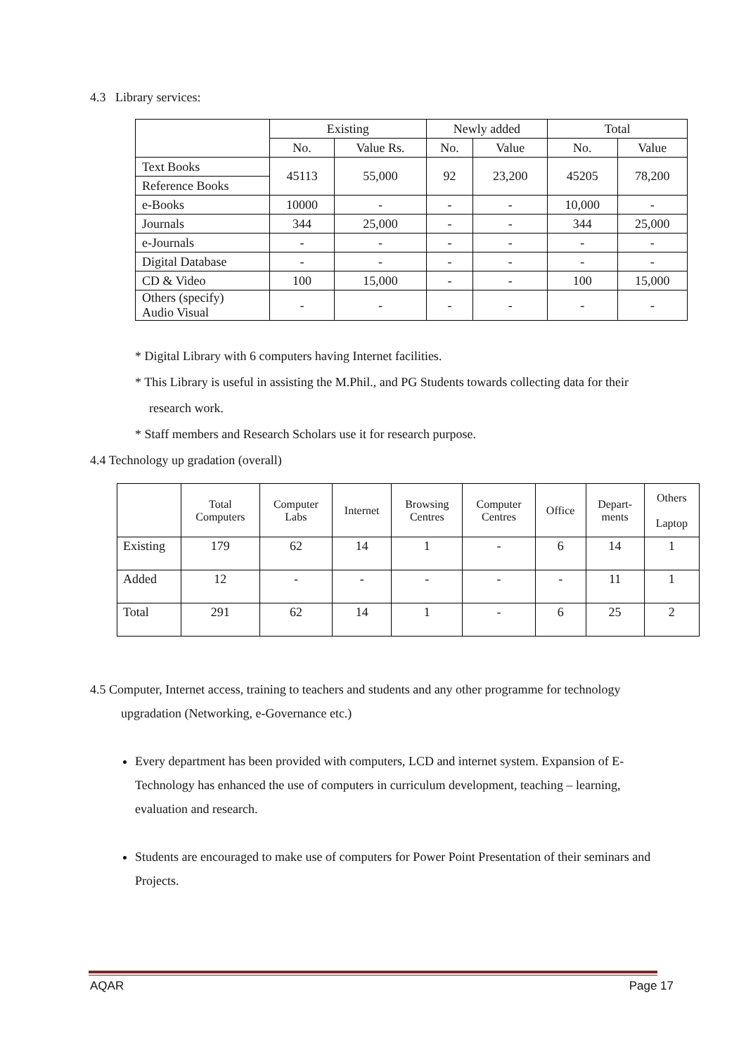4.3 Library services:
| | Existing | | Newly added | | Total | |
| --- | --- | --- | --- | --- | --- | --- |
| | No. | Value Rs. | No. | Value | No. | Value |
| Text Books | 45113 | 55,000 | 92 | 23,200 | 45205 | 78,200 |
| Reference Books | | | | | | |
| e-Books | 10000 | - | - | - | 10,000 | - |
| Journals | 344 | 25,000 | - | - | 344 | 25,000 |
| e-Journals | - | - | - | - | - | - |
| Digital Database | - | - | - | - | - | - |
| CD & Video | 100 | 15,000 | - | - | 100 | 15,000 |
| Others (specify) Audio Visual | - | - | - | - | - | - |
* Digital Library with 6 computers having Internet facilities.
* This Library is useful in assisting the M.Phil., and PG Students towards collecting data for their
research work.
* Staff members and Research Scholars use it for research purpose.
4.4 Technology up gradation (overall)
| | Total Computers | Computer Labs | Internet | Browsing Centres | Computer Centres | Office | Depart- ments | Others Laptop |
| --- | --- | --- | --- | --- | --- | --- | --- | --- |
| Existing | 179 | 62 | 14 | 1 | - | 6 | 14 | 1 |
| Added | 12 | - | - | - | - | - | 11 | 1 |
| Total | 291 | 62 | 14 | 1 | - | 6 | 25 | 2 |
4.5 Computer, Internet access, training to teachers and students and any other programme for technology
upgradation (Networking, e-Governance etc.)
Every department has been provided with computers, LCD and internet system. Expansion of E-Technology has enhanced the use of computers in curriculum development, teaching – learning, evaluation and research.
Students are encouraged to make use of computers for Power Point Presentation of their seminars and Projects.
AQAR Page 17